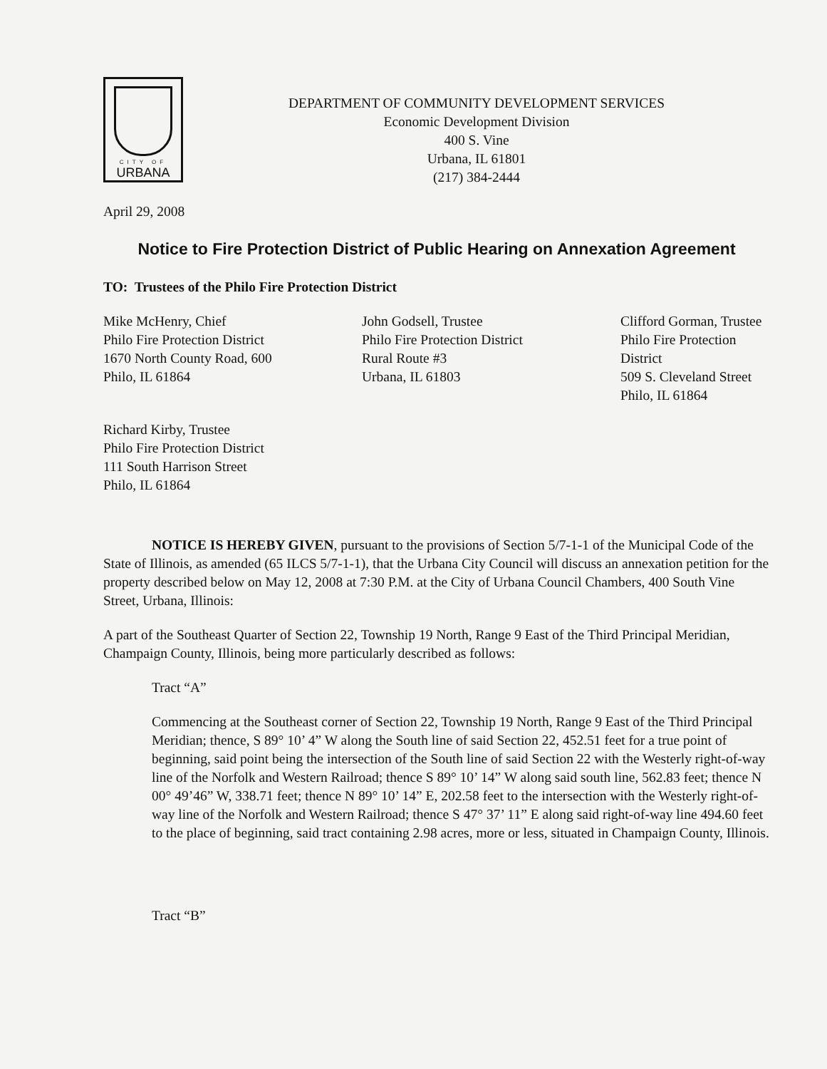CITY OF
URBANA
DEPARTMENT OF COMMUNITY DEVELOPMENT SERVICES
Economic Development Division
400 S. Vine
Urbana, IL 61801
(217) 384-2444
April 29, 2008
Notice to Fire Protection District of Public Hearing on Annexation Agreement
TO: Trustees of the Philo Fire Protection District
Mike McHenry, Chief
Philo Fire Protection District
1670 North County Road, 600
Philo, IL 61864
John Godsell, Trustee
Philo Fire Protection District
Rural Route #3
Urbana, IL 61803
Clifford Gorman, Trustee
Philo Fire Protection District
509 S. Cleveland Street
Philo, IL 61864
Richard Kirby, Trustee
Philo Fire Protection District
111 South Harrison Street
Philo, IL 61864
NOTICE IS HEREBY GIVEN, pursuant to the provisions of Section 5/7-1-1 of the Municipal Code of the State of Illinois, as amended (65 ILCS 5/7-1-1), that the Urbana City Council will discuss an annexation petition for the property described below on May 12, 2008 at 7:30 P.M. at the City of Urbana Council Chambers, 400 South Vine Street, Urbana, Illinois:
A part of the Southeast Quarter of Section 22, Township 19 North, Range 9 East of the Third Principal Meridian, Champaign County, Illinois, being more particularly described as follows:
Tract “A”
Commencing at the Southeast corner of Section 22, Township 19 North, Range 9 East of the Third Principal Meridian; thence, S 89° 10’ 4” W along the South line of said Section 22, 452.51 feet for a true point of beginning, said point being the intersection of the South line of said Section 22 with the Westerly right-of-way line of the Norfolk and Western Railroad; thence S 89° 10’ 14” W along said south line, 562.83 feet; thence N 00° 49’46” W, 338.71 feet; thence N 89° 10’ 14” E, 202.58 feet to the intersection with the Westerly right-of-way line of the Norfolk and Western Railroad; thence S 47° 37’ 11” E along said right-of-way line 494.60 feet to the place of beginning, said tract containing 2.98 acres, more or less, situated in Champaign County, Illinois.
Tract “B”